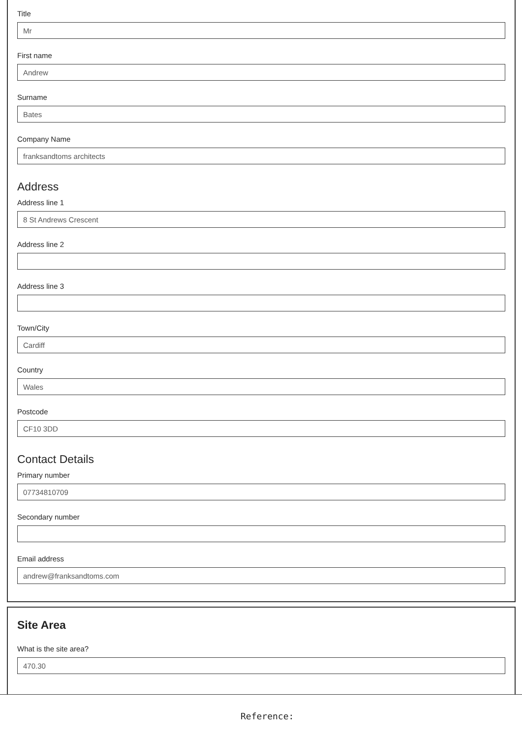Title
Mr
First name
Andrew
Surname
Bates
Company Name
franksandtoms architects
Address
Address line 1
8 St Andrews Crescent
Address line 2
Address line 3
Town/City
Cardiff
Country
Wales
Postcode
CF10 3DD
Contact Details
Primary number
07734810709
Secondary number
Email address
andrew@franksandtoms.com
Site Area
What is the site area?
470.30
Reference: